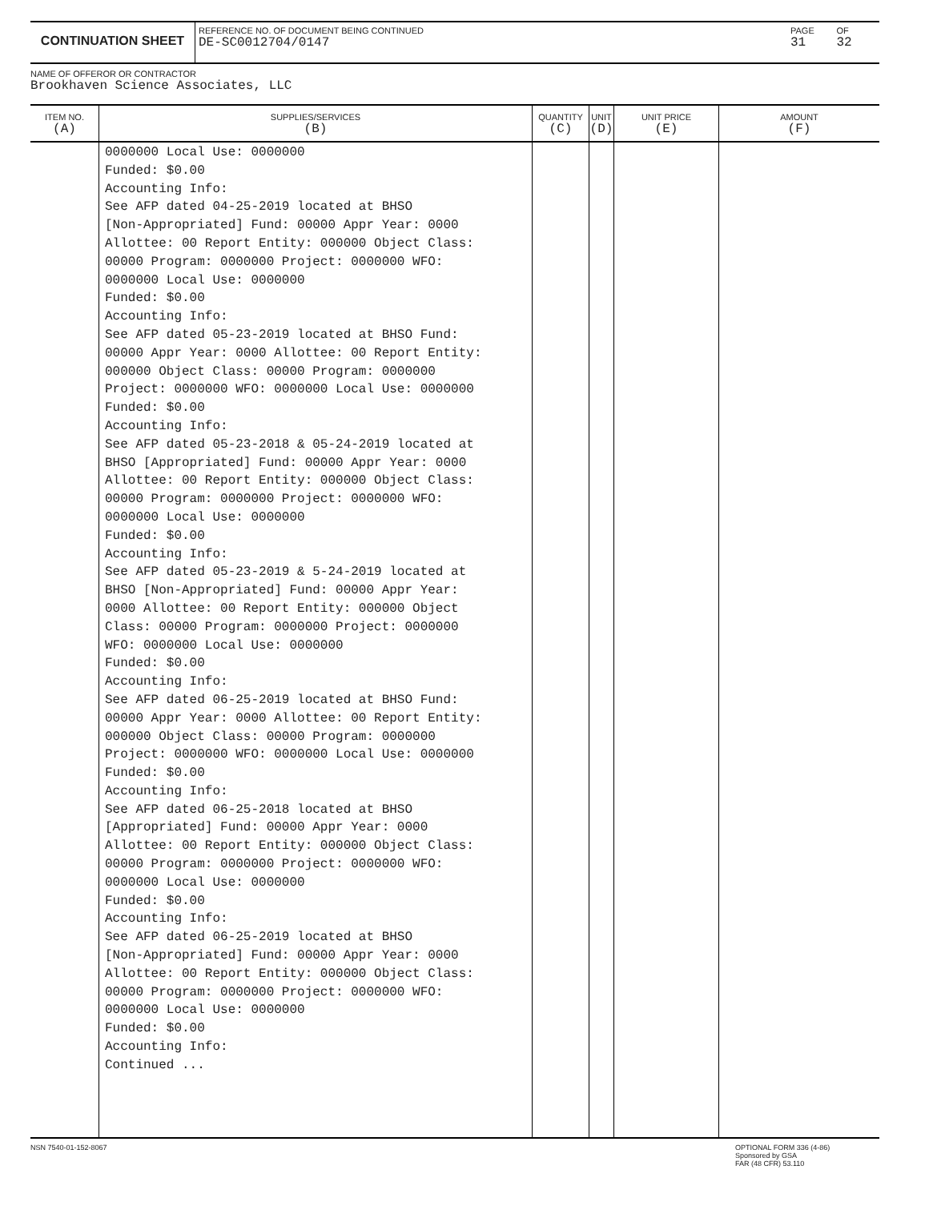CONTINUATION SHEET
REFERENCE NO. OF DOCUMENT BEING CONTINUED
DE-SC0012704/0147
PAGE
31
OF
32
NAME OF OFFEROR OR CONTRACTOR
Brookhaven Science Associates, LLC
| ITEM NO. (A) | SUPPLIES/SERVICES (B) | QUANTITY (C) | UNIT (D) | UNIT PRICE (E) | AMOUNT (F) |
| --- | --- | --- | --- | --- | --- |
| | 0000000 Local Use: 0000000 Funded: $0.00 Accounting Info: See AFP dated 04-25-2019 located at BHSO [Non-Appropriated] Fund: 00000 Appr Year: 0000 Allottee: 00 Report Entity: 000000 Object Class: 00000 Program: 0000000 Project: 0000000 WFO: 0000000 Local Use: 0000000 Funded: $0.00 Accounting Info: See AFP dated 05-23-2019 located at BHSO Fund: 00000 Appr Year: 0000 Allottee: 00 Report Entity: 000000 Object Class: 00000 Program: 0000000 Project: 0000000 WFO: 0000000 Local Use: 0000000 Funded: $0.00 Accounting Info: See AFP dated 05-23-2018 & 05-24-2019 located at BHSO [Appropriated] Fund: 00000 Appr Year: 0000 Allottee: 00 Report Entity: 000000 Object Class: 00000 Program: 0000000 Project: 0000000 WFO: 0000000 Local Use: 0000000 Funded: $0.00 Accounting Info: See AFP dated 05-23-2019 & 5-24-2019 located at BHSO [Non-Appropriated] Fund: 00000 Appr Year: 0000 Allottee: 00 Report Entity: 000000 Object Class: 00000 Program: 0000000 Project: 0000000 WFO: 0000000 Local Use: 0000000 Funded: $0.00 Accounting Info: See AFP dated 06-25-2019 located at BHSO Fund: 00000 Appr Year: 0000 Allottee: 00 Report Entity: 000000 Object Class: 00000 Program: 0000000 Project: 0000000 WFO: 0000000 Local Use: 0000000 Funded: $0.00 Accounting Info: See AFP dated 06-25-2018 located at BHSO [Appropriated] Fund: 00000 Appr Year: 0000 Allottee: 00 Report Entity: 000000 Object Class: 00000 Program: 0000000 Project: 0000000 WFO: 0000000 Local Use: 0000000 Funded: $0.00 Accounting Info: See AFP dated 06-25-2019 located at BHSO [Non-Appropriated] Fund: 00000 Appr Year: 0000 Allottee: 00 Report Entity: 000000 Object Class: 00000 Program: 0000000 Project: 0000000 WFO: 0000000 Local Use: 0000000 Funded: $0.00 Accounting Info: Continued ... | | | | |
NSN 7540-01-152-8067 OPTIONAL FORM 336 (4-86)
Sponsored by GSA
FAR (48 CFR) 53.110